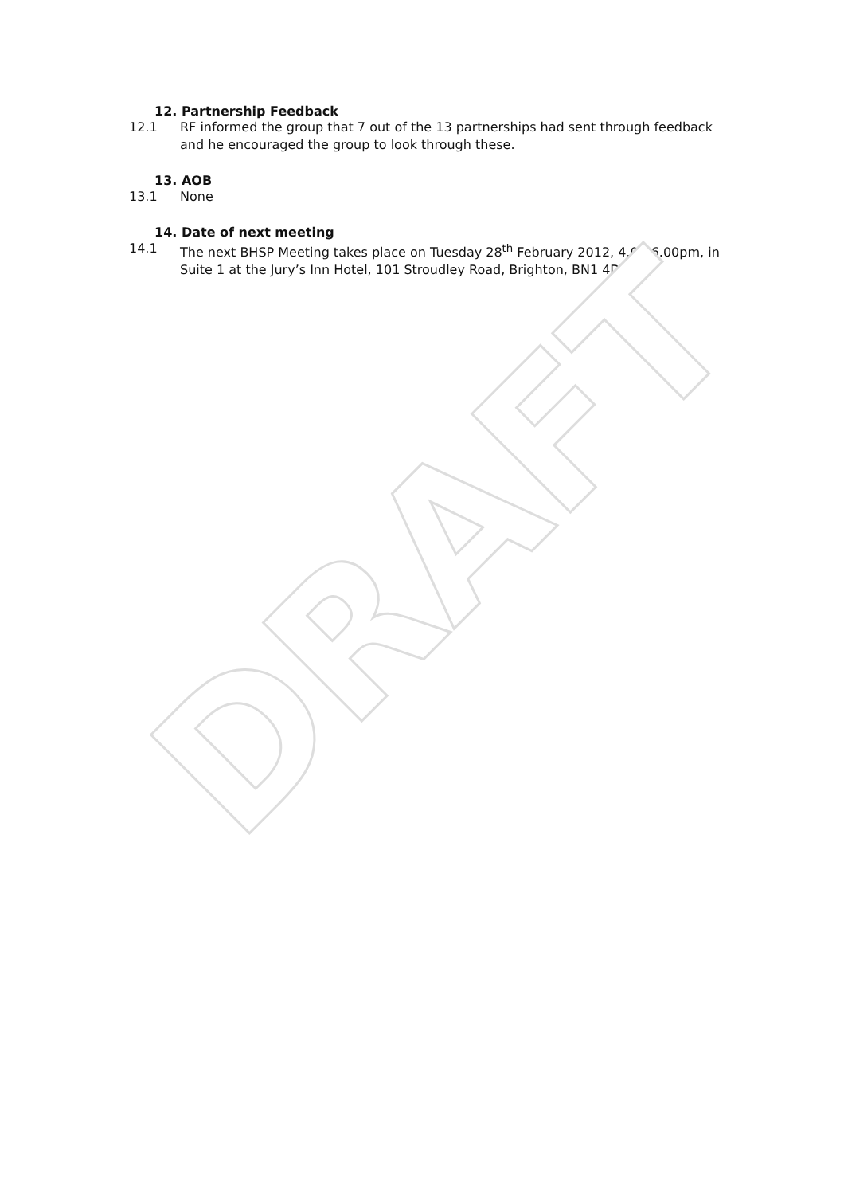12. Partnership Feedback
12.1 RF informed the group that 7 out of the 13 partnerships had sent through feedback and he encouraged the group to look through these.
13. AOB
13.1 None
14. Date of next meeting
14.1 The next BHSP Meeting takes place on Tuesday 28<sup>th</sup> February 2012, 4.00-6.00pm, in Suite 1 at the Jury’s Inn Hotel, 101 Stroudley Road, Brighton, BN1 4DJ
DRAFT